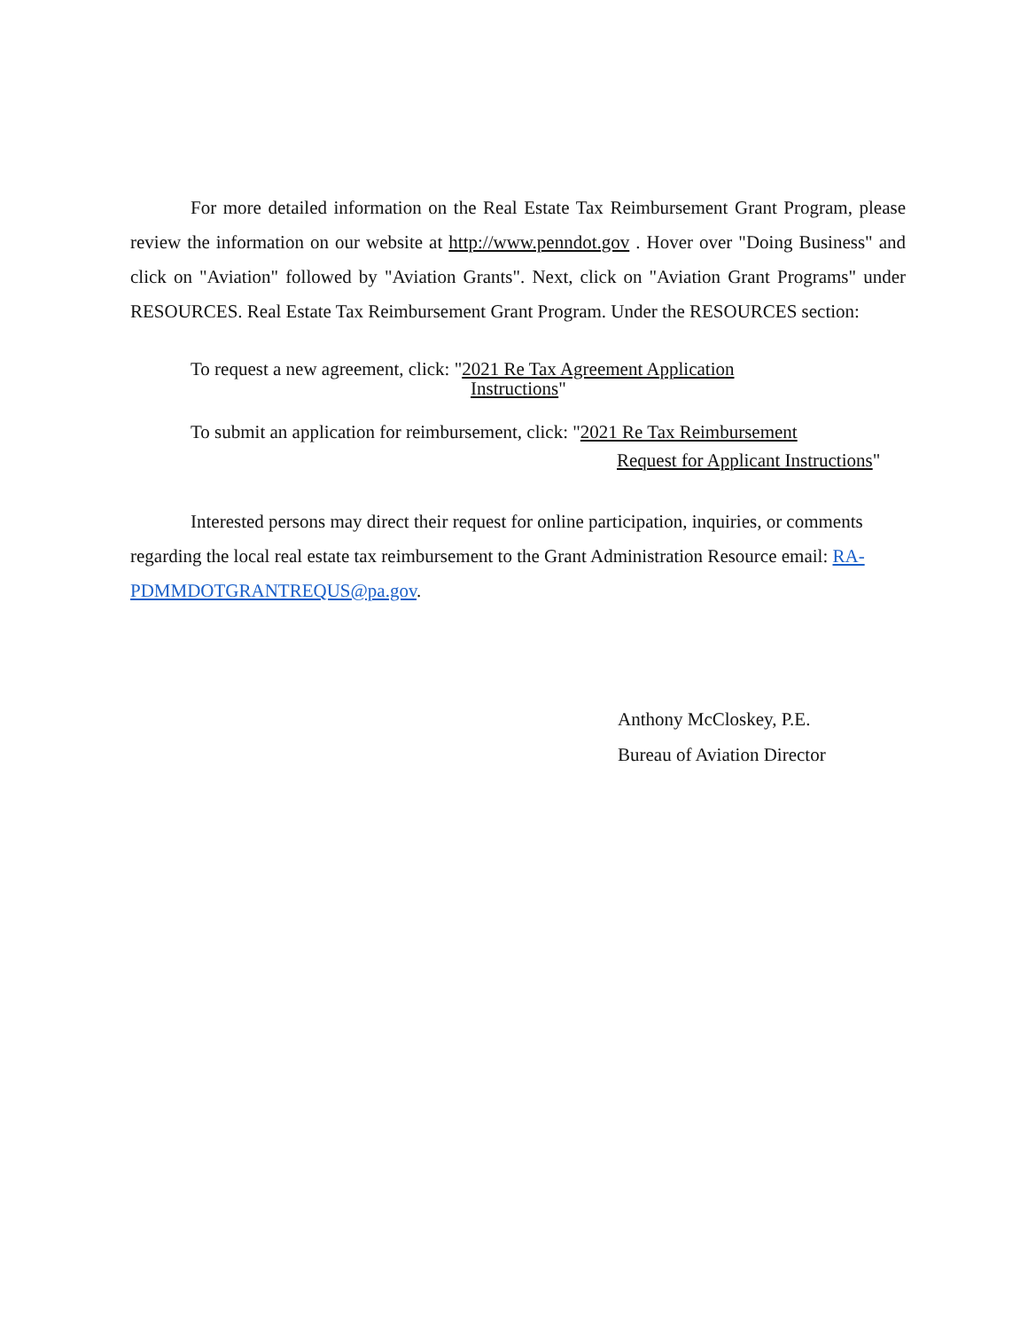For more detailed information on the Real Estate Tax Reimbursement Grant Program, please review the information on our website at http://www.penndot.gov . Hover over "Doing Business" and click on "Aviation" followed by "Aviation Grants". Next, click on "Aviation Grant Programs" under RESOURCES. Real Estate Tax Reimbursement Grant Program. Under the RESOURCES section:
To request a new agreement, click: "2021 Re Tax Agreement Application
Instructions"
To submit an application for reimbursement, click: "2021 Re Tax Reimbursement
Request for Applicant Instructions"
Interested persons may direct their request for online participation, inquiries, or comments regarding the local real estate tax reimbursement to the Grant Administration Resource email: RA-PDMMDOTGRANTREQUS@pa.gov.
Anthony McCloskey, P.E.
Bureau of Aviation Director